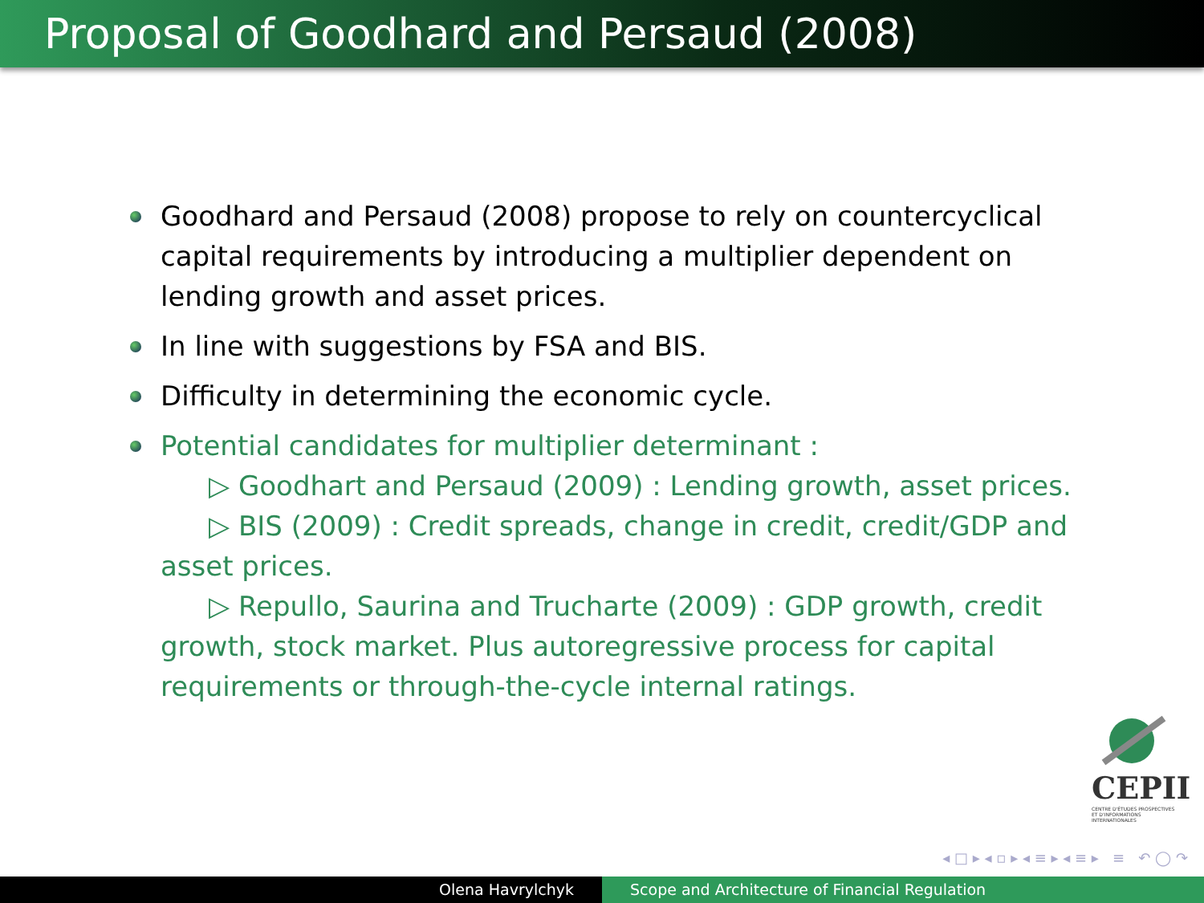Proposal of Goodhard and Persaud (2008)
Goodhard and Persaud (2008) propose to rely on countercyclical capital requirements by introducing a multiplier dependent on lending growth and asset prices.
In line with suggestions by FSA and BIS.
Difficulty in determining the economic cycle.
Potential candidates for multiplier determinant :
▷ Goodhart and Persaud (2009) : Lending growth, asset prices.
▷ BIS (2009) : Credit spreads, change in credit, credit/GDP and asset prices.
▷ Repullo, Saurina and Trucharte (2009) : GDP growth, credit growth, stock market. Plus autoregressive process for capital requirements or through-the-cycle internal ratings.
CEPII
CENTRE D'ÉTUDES PROSPECTIVES ET D'INFORMATIONS INTERNATIONALES
◂ □ ▸ ◂ ▫ ▸ ◂ ≡ ▸ ◂ ≡ ▸ ≡ ↶ ◯ ↷
Olena Havrylchyk Scope and Architecture of Financial Regulation